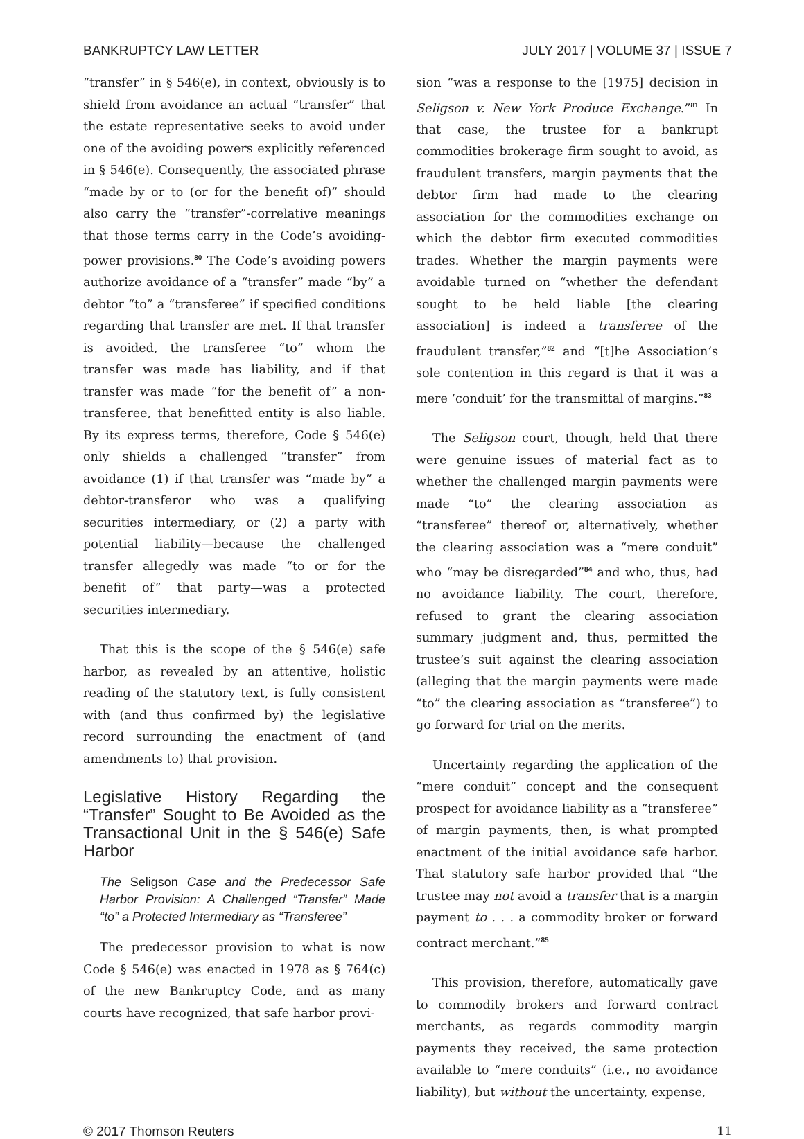BANKRUPTCY LAW LETTER JULY 2017 | VOLUME 37 | ISSUE 7
“transfer” in § 546(e), in context, obviously is to shield from avoidance an actual “transfer” that the estate representative seeks to avoid under one of the avoiding powers explicitly referenced in § 546(e). Consequently, the associated phrase “made by or to (or for the benefit of)” should also carry the “transfer”-correlative meanings that those terms carry in the Code’s avoiding-power provisions.<sup>80</sup> The Code’s avoiding powers authorize avoidance of a “transfer” made “by” a debtor “to” a “transferee” if specified conditions regarding that transfer are met. If that transfer is avoided, the transferee “to” whom the transfer was made has liability, and if that transfer was made “for the benefit of” a non-transferee, that benefitted entity is also liable. By its express terms, therefore, Code § 546(e) only shields a challenged “transfer” from avoidance (1) if that transfer was “made by” a debtor-transferor who was a qualifying securities intermediary, or (2) a party with potential liability—because the challenged transfer allegedly was made “to or for the benefit of” that party—was a protected securities intermediary.
That this is the scope of the § 546(e) safe harbor, as revealed by an attentive, holistic reading of the statutory text, is fully consistent with (and thus confirmed by) the legislative record surrounding the enactment of (and amendments to) that provision.
Legislative History Regarding the “Transfer” Sought to Be Avoided as the Transactional Unit in the § 546(e) Safe Harbor
The Seligson Case and the Predecessor Safe Harbor Provision: A Challenged “Transfer” Made “to” a Protected Intermediary as “Transferee”
The predecessor provision to what is now Code § 546(e) was enacted in 1978 as § 764(c) of the new Bankruptcy Code, and as many courts have recognized, that safe harbor provi-
sion “was a response to the [1975] decision in Seligson v. New York Produce Exchange.”<sup>81</sup> In that case, the trustee for a bankrupt commodities brokerage firm sought to avoid, as fraudulent transfers, margin payments that the debtor firm had made to the clearing association for the commodities exchange on which the debtor firm executed commodities trades. Whether the margin payments were avoidable turned on “whether the defendant sought to be held liable [the clearing association] is indeed a transferee of the fraudulent transfer,”<sup>82</sup> and “[t]he Association’s sole contention in this regard is that it was a mere ‘conduit’ for the transmittal of margins.”<sup>83</sup>
The Seligson court, though, held that there were genuine issues of material fact as to whether the challenged margin payments were made “to” the clearing association as “transferee” thereof or, alternatively, whether the clearing association was a “mere conduit” who “may be disregarded”<sup>84</sup> and who, thus, had no avoidance liability. The court, therefore, refused to grant the clearing association summary judgment and, thus, permitted the trustee’s suit against the clearing association (alleging that the margin payments were made “to” the clearing association as “transferee”) to go forward for trial on the merits.
Uncertainty regarding the application of the “mere conduit” concept and the consequent prospect for avoidance liability as a “transferee” of margin payments, then, is what prompted enactment of the initial avoidance safe harbor. That statutory safe harbor provided that “the trustee may not avoid a transfer that is a margin payment to . . . a commodity broker or forward contract merchant.”<sup>85</sup>
This provision, therefore, automatically gave to commodity brokers and forward contract merchants, as regards commodity margin payments they received, the same protection available to “mere conduits” (i.e., no avoidance liability), but without the uncertainty, expense,
© 2017 Thomson Reuters 11